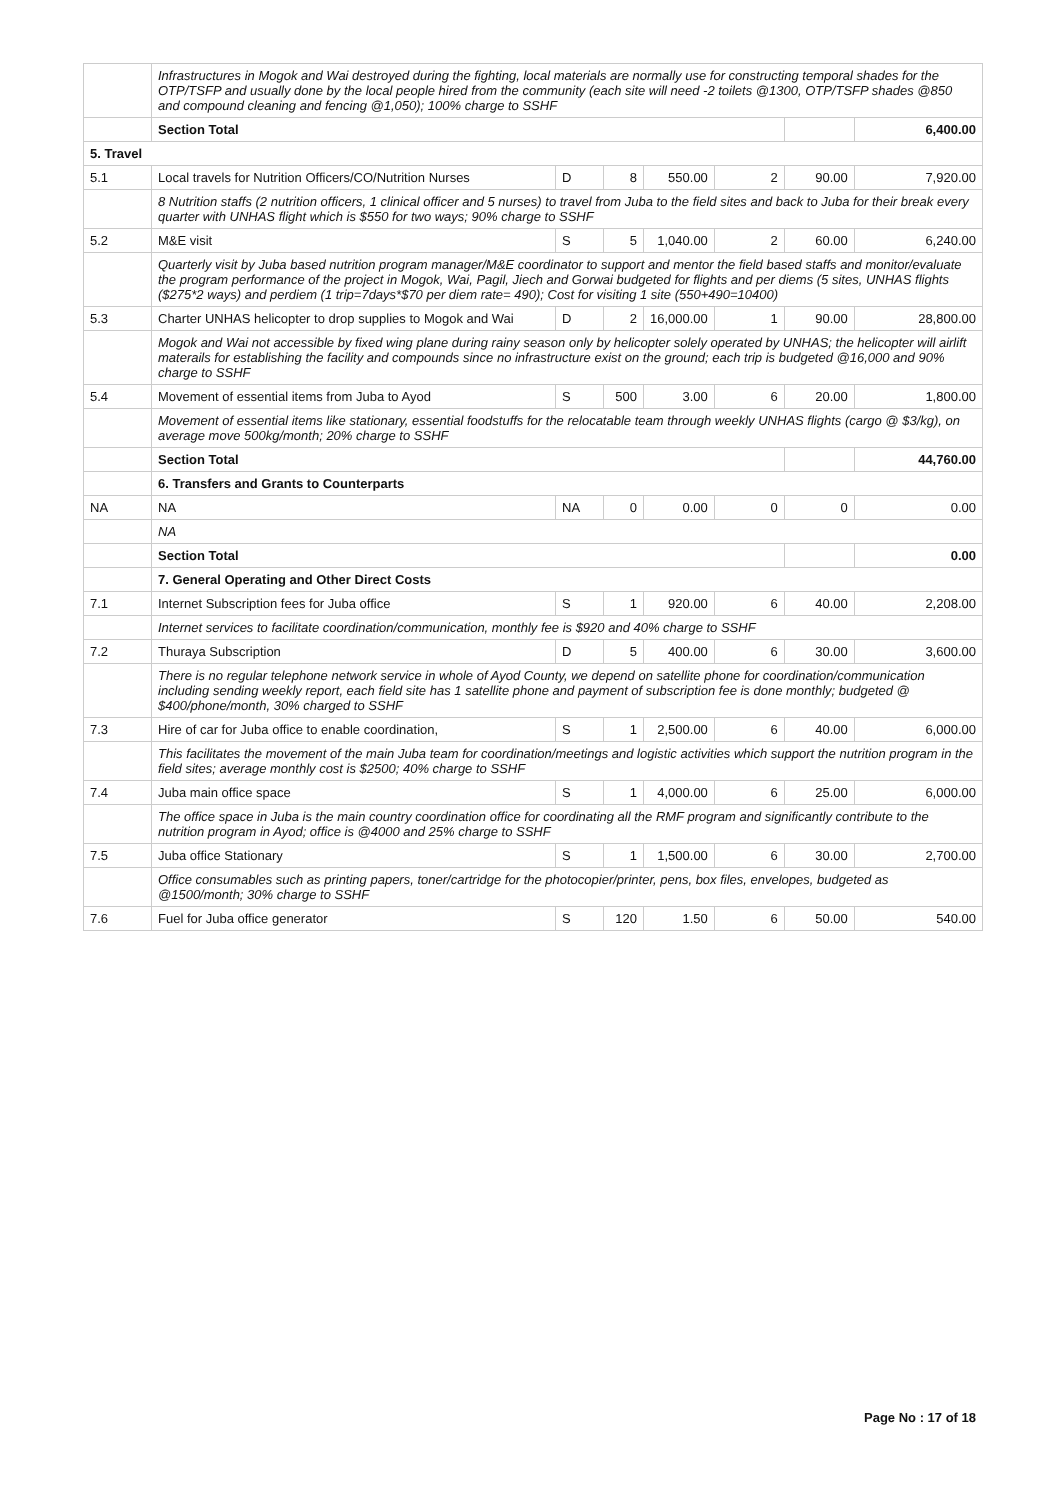| | Infrastructures in Mogok and Wai destroyed during the fighting, local materials are normally use for constructing temporal shades for the OTP/TSFP and usually done by the local people hired from the community (each site will need -2 toilets @1300, OTP/TSFP shades @850 and compound cleaning and fencing @1,050); 100% charge to SSHF | | | | | | |
| | Section Total | | | | | | 6,400.00 |
| 5. Travel | | | | | | | |
| 5.1 | Local travels for Nutrition Officers/CO/Nutrition Nurses | D | 8 | 550.00 | 2 | 90.00 | 7,920.00 |
| | 8 Nutrition staffs (2 nutrition officers, 1 clinical officer and 5 nurses) to travel from Juba to the field sites and back to Juba for their break every quarter with UNHAS flight which is $550 for two ways; 90% charge to SSHF | | | | | | |
| 5.2 | M&E visit | S | 5 | 1,040.00 | 2 | 60.00 | 6,240.00 |
| | Quarterly visit by Juba based nutrition program manager/M&E coordinator to support and mentor the field based staffs and monitor/evaluate the program performance of the project in Mogok, Wai, Pagil, Jiech and Gorwai budgeted for flights and per diems (5 sites, UNHAS flights ($275*2 ways) and perdiem (1 trip=7days*$70 per diem rate= 490); Cost for visiting 1 site (550+490=10400) | | | | | | |
| 5.3 | Charter UNHAS helicopter to drop supplies to Mogok and Wai | D | 2 | 16,000.00 | 1 | 90.00 | 28,800.00 |
| | Mogok and Wai not accessible by fixed wing plane during rainy season only by helicopter solely operated by UNHAS; the helicopter will airlift materails for establishing the facility and compounds since no infrastructure exist on the ground; each trip is budgeted @16,000 and 90% charge to SSHF | | | | | | |
| 5.4 | Movement of essential items from Juba to Ayod | S | 500 | 3.00 | 6 | 20.00 | 1,800.00 |
| | Movement of essential items like stationary, essential foodstuffs for the relocatable team through weekly UNHAS flights (cargo @ $3/kg), on average move 500kg/month; 20% charge to SSHF | | | | | | |
| | Section Total | | | | | | 44,760.00 |
| | 6. Transfers and Grants to Counterparts | | | | | | |
| NA | NA | NA | 0 | 0.00 | 0 | 0 | 0.00 |
| | NA | | | | | | |
| | Section Total | | | | | | 0.00 |
| | 7. General Operating and Other Direct Costs | | | | | | |
| 7.1 | Internet Subscription fees for Juba office | S | 1 | 920.00 | 6 | 40.00 | 2,208.00 |
| | Internet services to facilitate coordination/communication, monthly fee is $920 and 40% charge to SSHF | | | | | | |
| 7.2 | Thuraya Subscription | D | 5 | 400.00 | 6 | 30.00 | 3,600.00 |
| | There is no regular telephone network service in whole of Ayod County, we depend on satellite phone for coordination/communication including sending weekly report, each field site has 1 satellite phone and payment of subscription fee is done monthly; budgeted @ $400/phone/month, 30% charged to SSHF | | | | | | |
| 7.3 | Hire of car for Juba office to enable coordination, | S | 1 | 2,500.00 | 6 | 40.00 | 6,000.00 |
| | This facilitates the movement of the main Juba team for coordination/meetings and logistic activities which support the nutrition program in the field sites; average monthly cost is $2500; 40% charge to SSHF | | | | | | |
| 7.4 | Juba main office space | S | 1 | 4,000.00 | 6 | 25.00 | 6,000.00 |
| | The office space in Juba is the main country coordination office for coordinating all the RMF program and significantly contribute to the nutrition program in Ayod; office is @4000 and 25% charge to SSHF | | | | | | |
| 7.5 | Juba office Stationary | S | 1 | 1,500.00 | 6 | 30.00 | 2,700.00 |
| | Office consumables such as printing papers, toner/cartridge for the photocopier/printer, pens, box files, envelopes, budgeted as @1500/month; 30% charge to SSHF | | | | | | |
| 7.6 | Fuel for Juba office generator | S | 120 | 1.50 | 6 | 50.00 | 540.00 |
Page No : 17 of 18